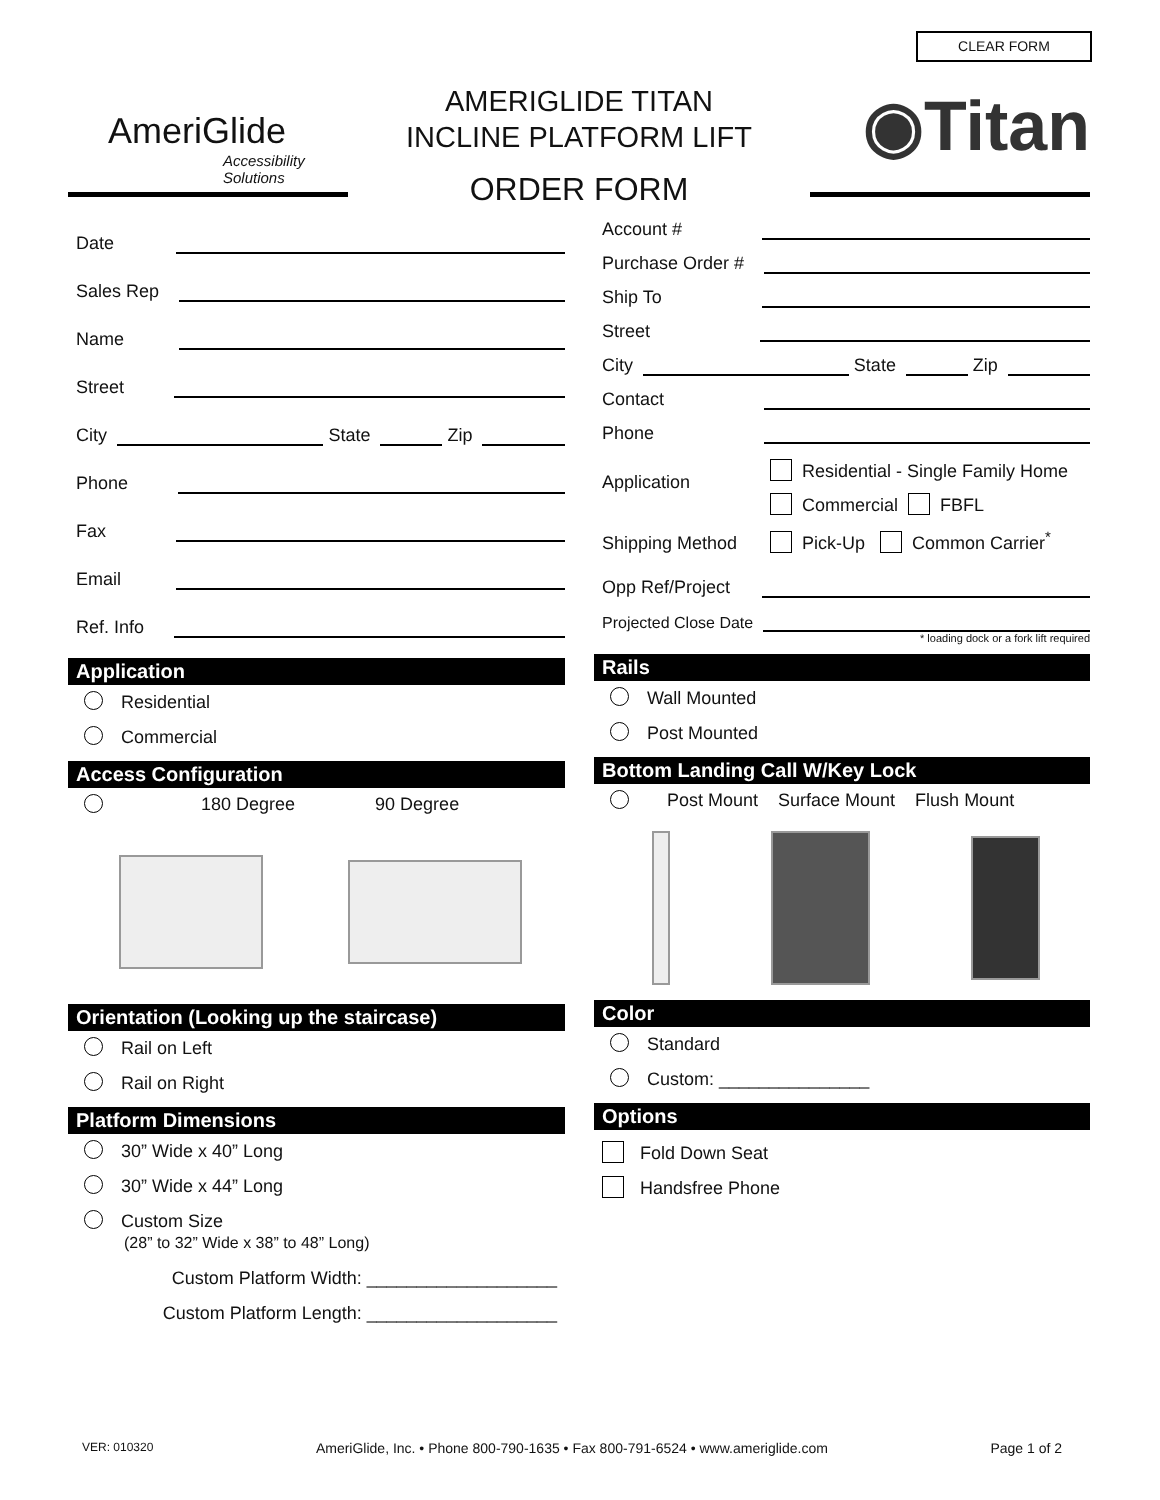CLEAR FORM
AmeriGlide
Accessibility Solutions
AMERIGLIDE TITAN
INCLINE PLATFORM LIFT
ORDER FORM
◉Titan
Date
Sales Rep
Name
Street
City State Zip
Phone
Fax
Email
Ref. Info
Application
Residential
Commercial
Access Configuration
180 Degree 90 Degree
Orientation (Looking up the staircase)
Rail on Left
Rail on Right
Platform Dimensions
30” Wide x 40” Long
30” Wide x 44” Long
Custom Size
(28” to 32” Wide x 38” to 48” Long)
Custom Platform Width: ___________________
Custom Platform Length: ___________________
Account #
Purchase Order #
Ship To
Street
City State Zip
Contact
Phone
Application
Residential - Single Family Home
Commercial FBFL
Shipping Method Pick-Up Common Carrier<sup>*</sup>
Opp Ref/Project
Projected Close Date
* loading dock or a fork lift required
Rails
Wall Mounted
Post Mounted
Bottom Landing Call W/Key Lock
Post Mount Surface Mount Flush Mount
Color
Standard
Custom: _______________
Options
Fold Down Seat
Handsfree Phone
VER: 010320 AmeriGlide, Inc. • Phone 800-790-1635 • Fax 800-791-6524 • www.ameriglide.com Page 1 of 2